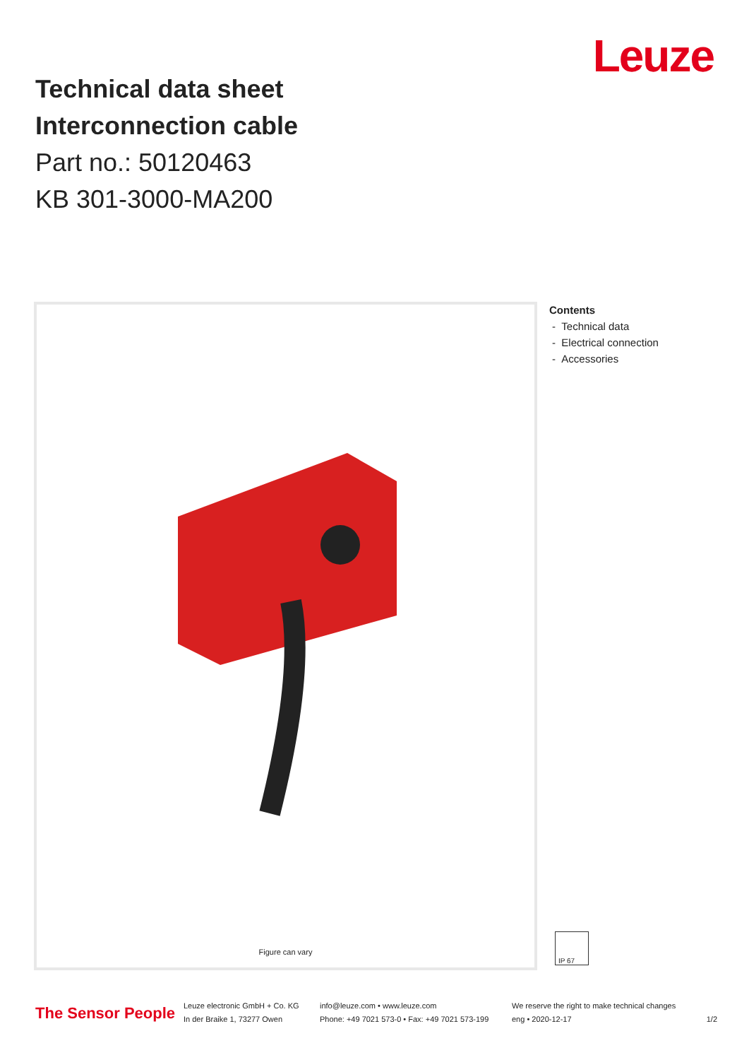Leuze
Technical data sheet
Interconnection cable
Part no.: 50120463
KB 301-3000-MA200
Figure can vary
Contents
- Technical data
- Electrical connection
- Accessories
IP 67
The Sensor People
Leuze electronic GmbH + Co. KG
In der Braike 1, 73277 Owen
info@leuze.com • www.leuze.com
Phone: +49 7021 573-0 • Fax: +49 7021 573-199
We reserve the right to make technical changes
eng • 2020-12-17
1/2